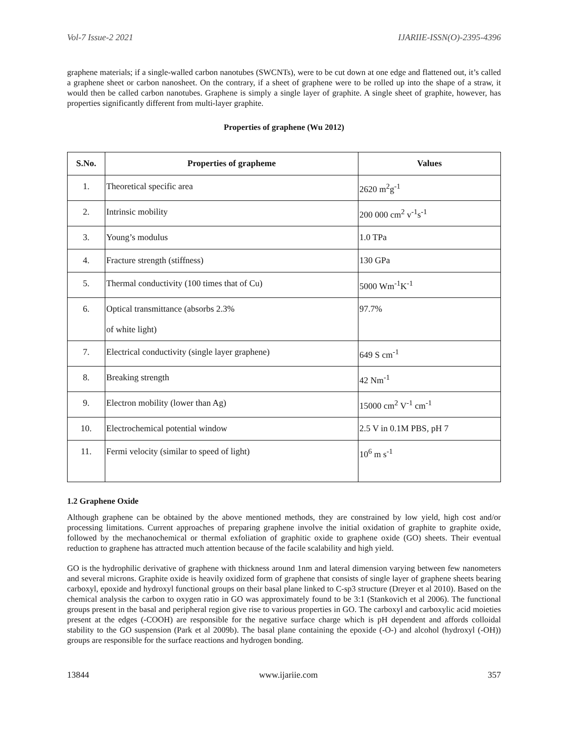Vol-7 Issue-2 2021 IJARIIE-ISSN(O)-2395-4396
graphene materials; if a single-walled carbon nanotubes (SWCNTs), were to be cut down at one edge and flattened out, it’s called a graphene sheet or carbon nanosheet. On the contrary, if a sheet of graphene were to be rolled up into the shape of a straw, it would then be called carbon nanotubes. Graphene is simply a single layer of graphite. A single sheet of graphite, however, has properties significantly different from multi-layer graphite.
Properties of graphene (Wu 2012)
| S.No. | Properties of grapheme | Values |
| --- | --- | --- |
| 1. | Theoretical specific area | 2620 m<sup>2</sup>g<sup>-1</sup> |
| 2. | Intrinsic mobility | 200 000 cm<sup>2</sup> v<sup>-1</sup>s<sup>-1</sup> |
| 3. | Young’s modulus | 1.0 TPa |
| 4. | Fracture strength (stiffness) | 130 GPa |
| 5. | Thermal conductivity (100 times that of Cu) | 5000 Wm<sup>-1</sup>K<sup>-1</sup> |
| 6. | Optical transmittance (absorbs 2.3% of white light) | 97.7% |
| 7. | Electrical conductivity (single layer graphene) | 649 S cm<sup>-1</sup> |
| 8. | Breaking strength | 42 Nm<sup>-1</sup> |
| 9. | Electron mobility (lower than Ag) | 15000 cm<sup>2</sup> V<sup>-1</sup> cm<sup>-1</sup> |
| 10. | Electrochemical potential window | 2.5 V in 0.1M PBS, pH 7 |
| 11. | Fermi velocity (similar to speed of light) | 10<sup>6</sup> m s<sup>-1</sup> |
1.2 Graphene Oxide
Although graphene can be obtained by the above mentioned methods, they are constrained by low yield, high cost and/or processing limitations. Current approaches of preparing graphene involve the initial oxidation of graphite to graphite oxide, followed by the mechanochemical or thermal exfoliation of graphitic oxide to graphene oxide (GO) sheets. Their eventual reduction to graphene has attracted much attention because of the facile scalability and high yield.
GO is the hydrophilic derivative of graphene with thickness around 1nm and lateral dimension varying between few nanometers and several microns. Graphite oxide is heavily oxidized form of graphene that consists of single layer of graphene sheets bearing carboxyl, epoxide and hydroxyl functional groups on their basal plane linked to C-sp3 structure (Dreyer et al 2010). Based on the chemical analysis the carbon to oxygen ratio in GO was approximately found to be 3:1 (Stankovich et al 2006). The functional groups present in the basal and peripheral region give rise to various properties in GO. The carboxyl and carboxylic acid moieties present at the edges (-COOH) are responsible for the negative surface charge which is pH dependent and affords colloidal stability to the GO suspension (Park et al 2009b). The basal plane containing the epoxide (-O-) and alcohol (hydroxyl (-OH)) groups are responsible for the surface reactions and hydrogen bonding.
13844 www.ijariie.com 357